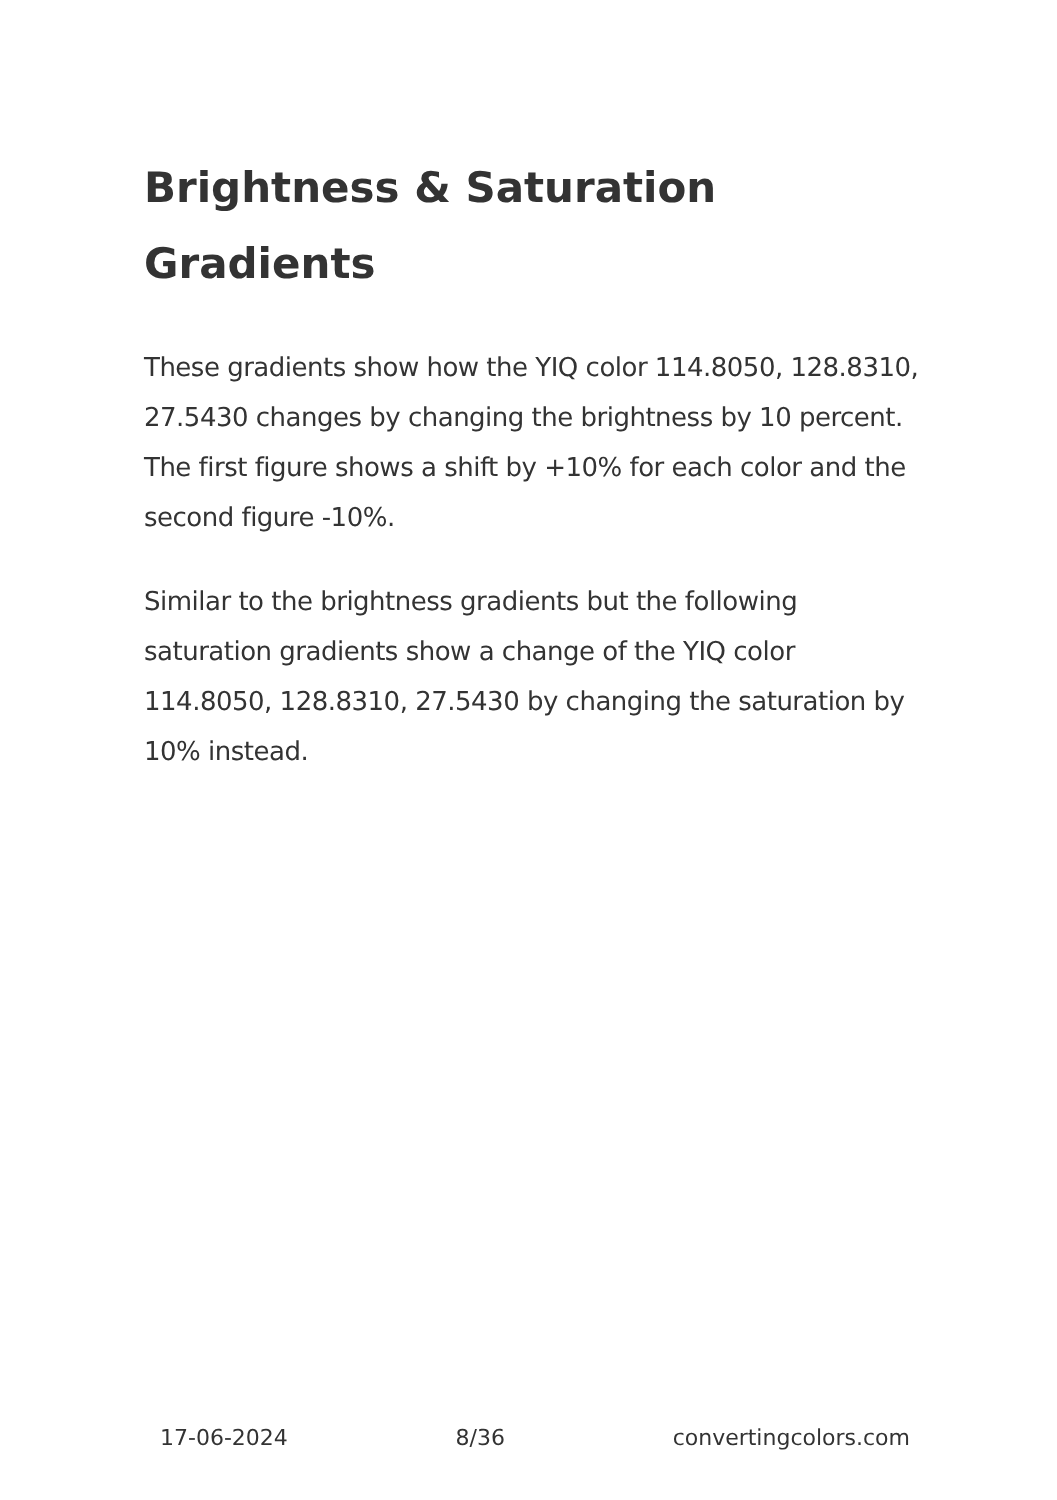Brightness & Saturation Gradients
These gradients show how the YIQ color 114.8050, 128.8310, 27.5430 changes by changing the brightness by 10 percent. The first figure shows a shift by +10% for each color and the second figure -10%.
Similar to the brightness gradients but the following saturation gradients show a change of the YIQ color 114.8050, 128.8310, 27.5430 by changing the saturation by 10% instead.
17-06-2024 8/36 convertingcolors.com